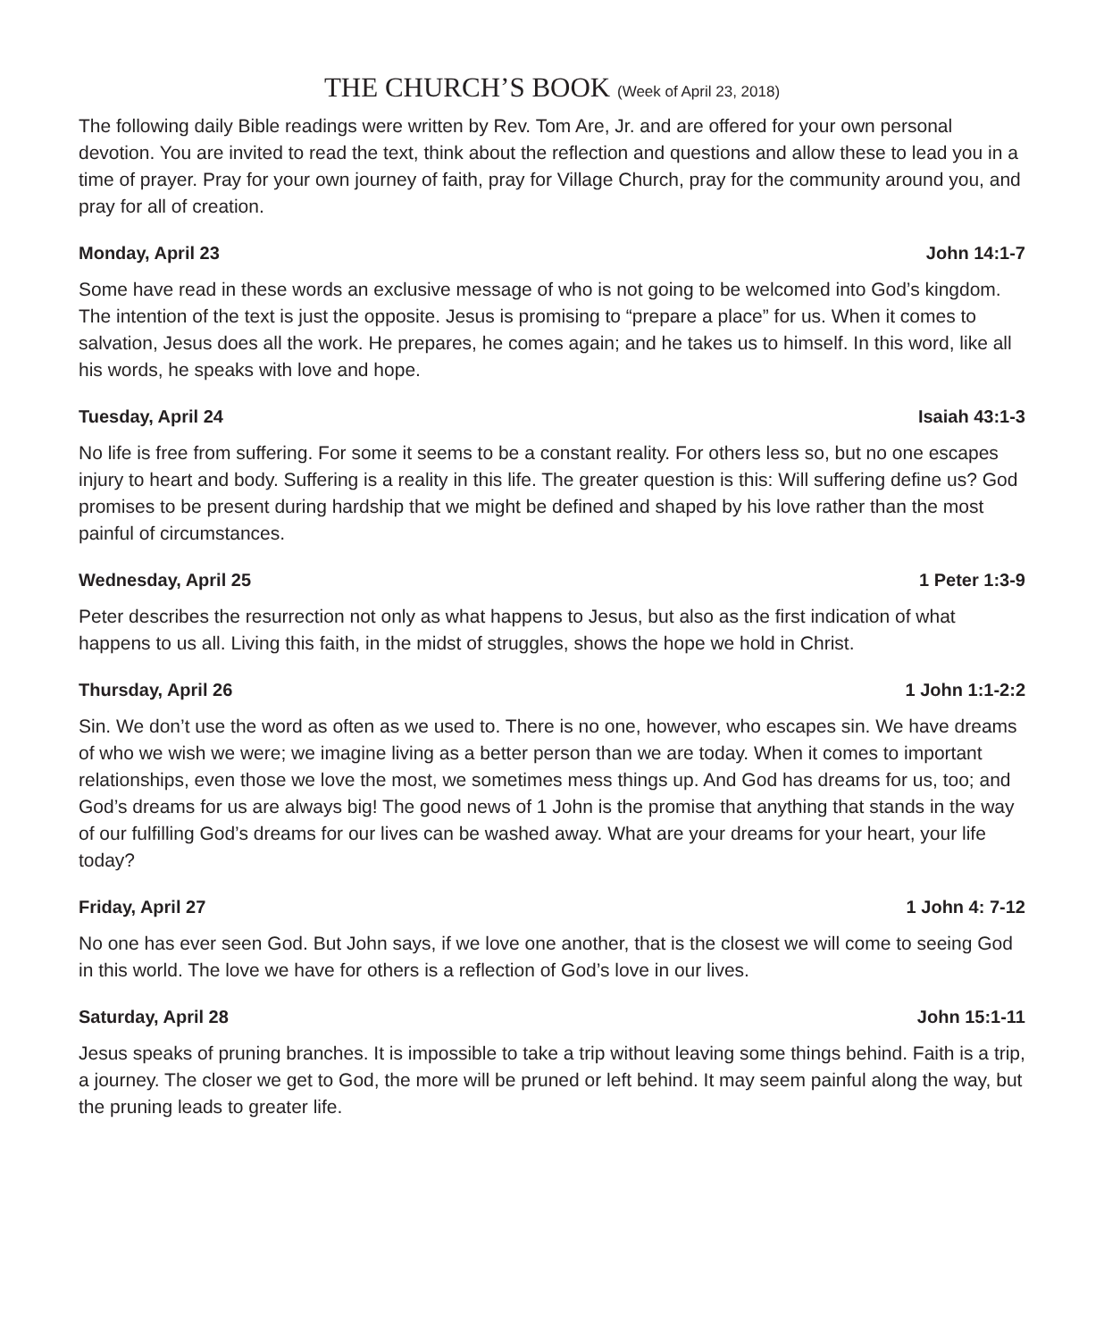THE CHURCH’S BOOK (Week of April 23, 2018)
The following daily Bible readings were written by Rev. Tom Are, Jr. and are offered for your own personal devotion. You are invited to read the text, think about the reflection and questions and allow these to lead you in a time of prayer. Pray for your own journey of faith, pray for Village Church, pray for the community around you, and pray for all of creation.
Monday, April 23 John 14:1-7
Some have read in these words an exclusive message of who is not going to be welcomed into God’s kingdom. The intention of the text is just the opposite. Jesus is promising to “prepare a place” for us. When it comes to salvation, Jesus does all the work. He prepares, he comes again; and he takes us to himself. In this word, like all his words, he speaks with love and hope.
Tuesday, April 24 Isaiah 43:1-3
No life is free from suffering. For some it seems to be a constant reality. For others less so, but no one escapes injury to heart and body. Suffering is a reality in this life. The greater question is this: Will suffering define us? God promises to be present during hardship that we might be defined and shaped by his love rather than the most painful of circumstances.
Wednesday, April 25 1 Peter 1:3-9
Peter describes the resurrection not only as what happens to Jesus, but also as the first indication of what happens to us all. Living this faith, in the midst of struggles, shows the hope we hold in Christ.
Thursday, April 26 1 John 1:1-2:2
Sin. We don’t use the word as often as we used to. There is no one, however, who escapes sin. We have dreams of who we wish we were; we imagine living as a better person than we are today. When it comes to important relationships, even those we love the most, we sometimes mess things up. And God has dreams for us, too; and God’s dreams for us are always big! The good news of 1 John is the promise that anything that stands in the way of our fulfilling God’s dreams for our lives can be washed away. What are your dreams for your heart, your life today?
Friday, April 27 1 John 4: 7-12
No one has ever seen God. But John says, if we love one another, that is the closest we will come to seeing God in this world. The love we have for others is a reflection of God’s love in our lives.
Saturday, April 28 John 15:1-11
Jesus speaks of pruning branches. It is impossible to take a trip without leaving some things behind. Faith is a trip, a journey. The closer we get to God, the more will be pruned or left behind. It may seem painful along the way, but the pruning leads to greater life.